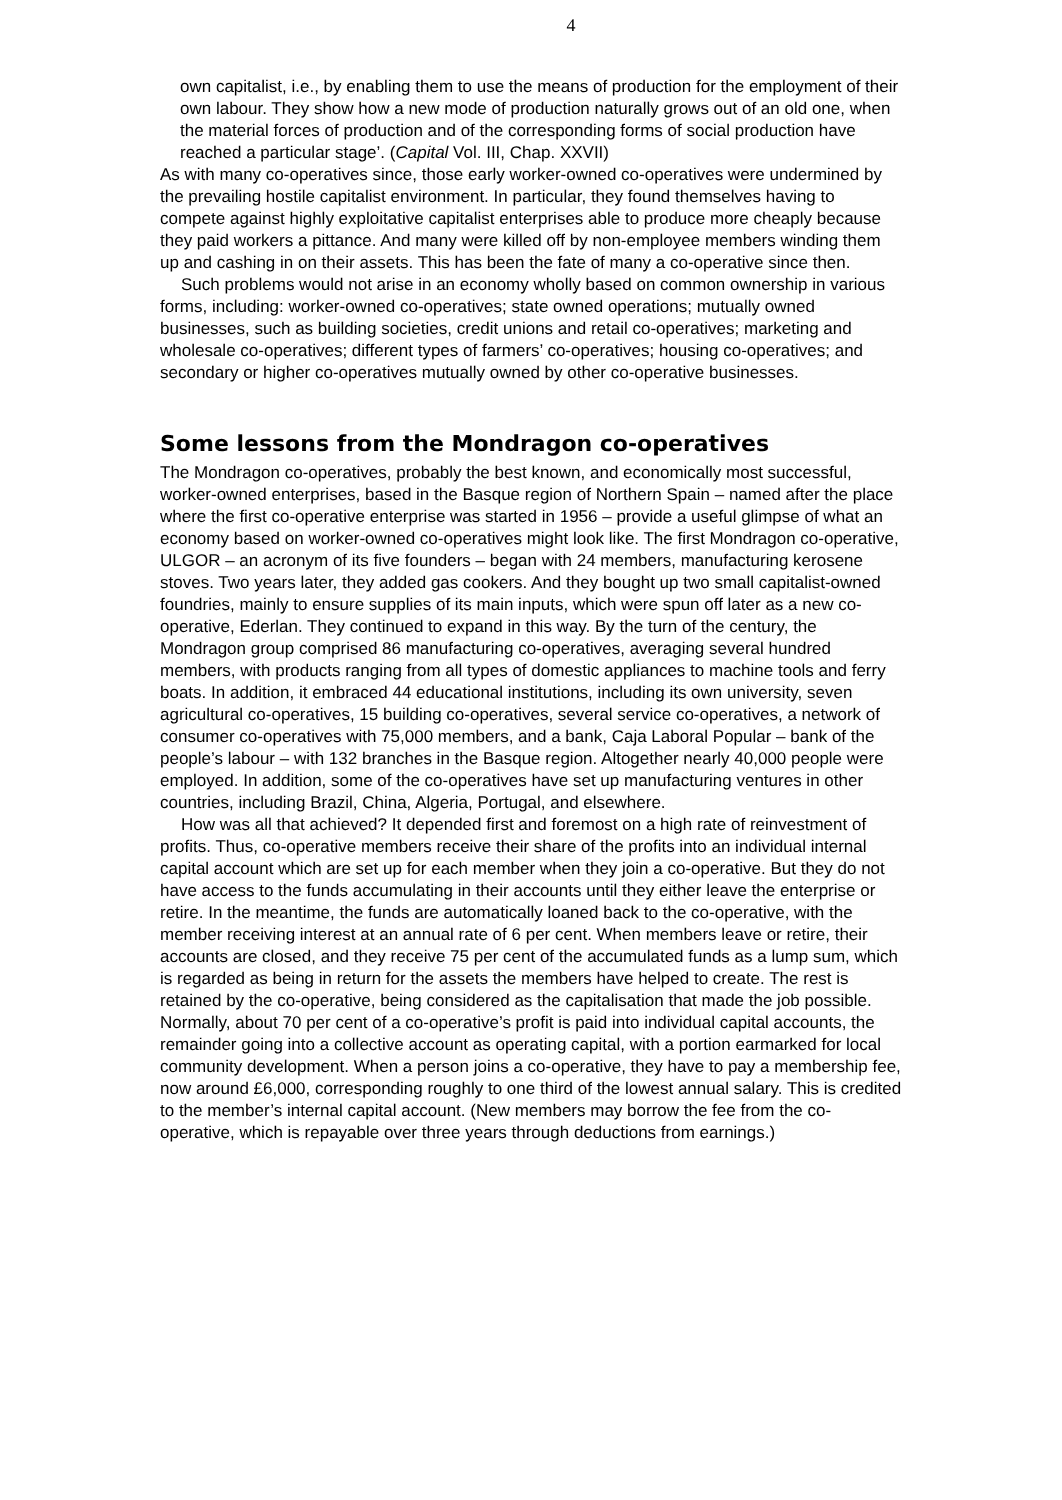4
own capitalist, i.e., by enabling them to use the means of production for the employment of their own labour. They show how a new mode of production naturally grows out of an old one, when the material forces of production and of the corresponding forms of social production have reached a particular stage’. (Capital Vol. III, Chap. XXVII)
As with many co-operatives since, those early worker-owned co-operatives were undermined by the prevailing hostile capitalist environment. In particular, they found themselves having to compete against highly exploitative capitalist enterprises able to produce more cheaply because they paid workers a pittance. And many were killed off by non-employee members winding them up and cashing in on their assets. This has been the fate of many a co-operative since then.
Such problems would not arise in an economy wholly based on common ownership in various forms, including: worker-owned co-operatives; state owned operations; mutually owned businesses, such as building societies, credit unions and retail co-operatives; marketing and wholesale co-operatives; different types of farmers’ co-operatives; housing co-operatives; and secondary or higher co-operatives mutually owned by other co-operative businesses.
Some lessons from the Mondragon co-operatives
The Mondragon co-operatives, probably the best known, and economically most successful, worker-owned enterprises, based in the Basque region of Northern Spain – named after the place where the first co-operative enterprise was started in 1956 – provide a useful glimpse of what an economy based on worker-owned co-operatives might look like. The first Mondragon co-operative, ULGOR – an acronym of its five founders – began with 24 members, manufacturing kerosene stoves. Two years later, they added gas cookers. And they bought up two small capitalist-owned foundries, mainly to ensure supplies of its main inputs, which were spun off later as a new co-operative, Ederlan. They continued to expand in this way. By the turn of the century, the Mondragon group comprised 86 manufacturing co-operatives, averaging several hundred members, with products ranging from all types of domestic appliances to machine tools and ferry boats. In addition, it embraced 44 educational institutions, including its own university, seven agricultural co-operatives, 15 building co-operatives, several service co-operatives, a network of consumer co-operatives with 75,000 members, and a bank, Caja Laboral Popular – bank of the people’s labour – with 132 branches in the Basque region. Altogether nearly 40,000 people were employed. In addition, some of the co-operatives have set up manufacturing ventures in other countries, including Brazil, China, Algeria, Portugal, and elsewhere.
How was all that achieved? It depended first and foremost on a high rate of reinvestment of profits. Thus, co-operative members receive their share of the profits into an individual internal capital account which are set up for each member when they join a co-operative. But they do not have access to the funds accumulating in their accounts until they either leave the enterprise or retire. In the meantime, the funds are automatically loaned back to the co-operative, with the member receiving interest at an annual rate of 6 per cent. When members leave or retire, their accounts are closed, and they receive 75 per cent of the accumulated funds as a lump sum, which is regarded as being in return for the assets the members have helped to create. The rest is retained by the co-operative, being considered as the capitalisation that made the job possible. Normally, about 70 per cent of a co-operative’s profit is paid into individual capital accounts, the remainder going into a collective account as operating capital, with a portion earmarked for local community development. When a person joins a co-operative, they have to pay a membership fee, now around £6,000, corresponding roughly to one third of the lowest annual salary. This is credited to the member’s internal capital account. (New members may borrow the fee from the co-operative, which is repayable over three years through deductions from earnings.)